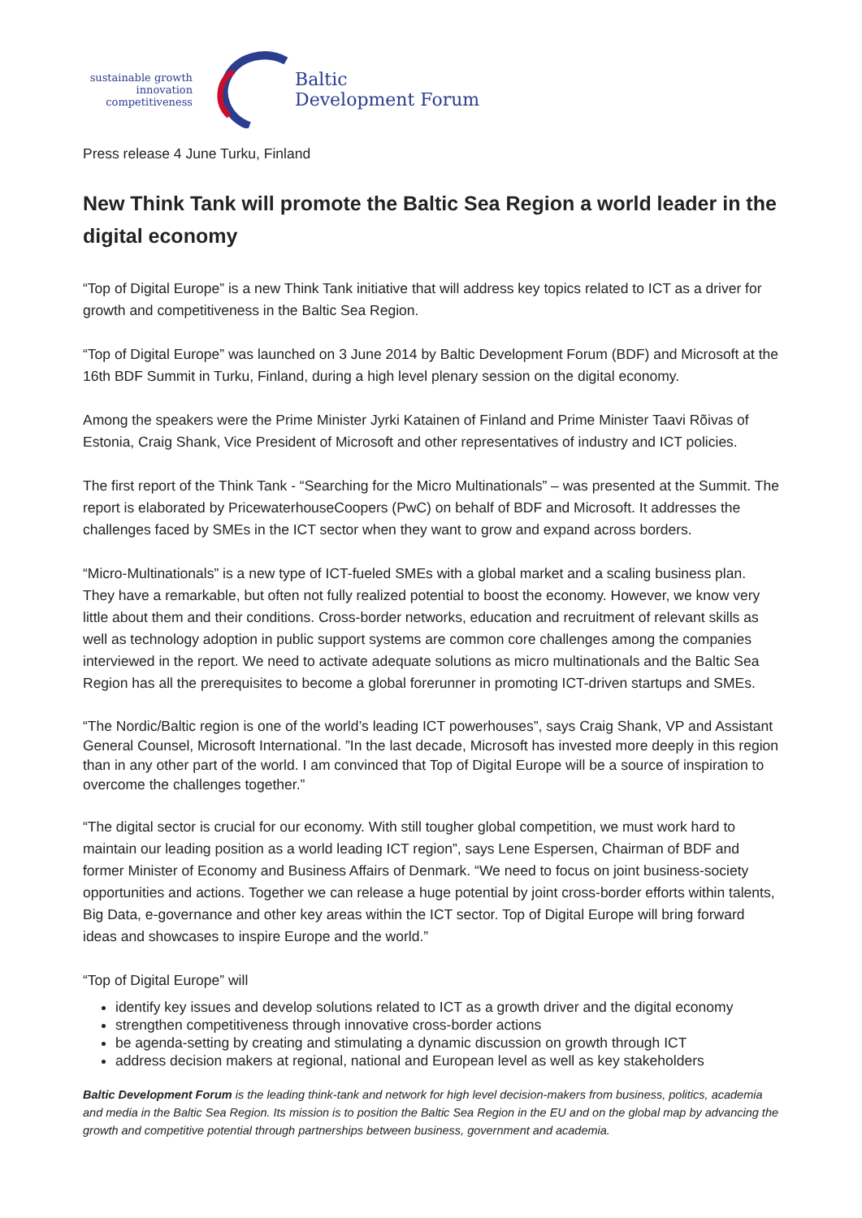sustainable growth
innovation
competitiveness
Baltic
Development Forum
Press release 4 June Turku, Finland
New Think Tank will promote the Baltic Sea Region a world leader in the digital economy
“Top of Digital Europe” is a new Think Tank initiative that will address key topics related to ICT as a driver for growth and competitiveness in the Baltic Sea Region.
“Top of Digital Europe” was launched on 3 June 2014 by Baltic Development Forum (BDF) and Microsoft at the 16th BDF Summit in Turku, Finland, during a high level plenary session on the digital economy.
Among the speakers were the Prime Minister Jyrki Katainen of Finland and Prime Minister Taavi Rõivas of Estonia, Craig Shank, Vice President of Microsoft and other representatives of industry and ICT policies.
The first report of the Think Tank - “Searching for the Micro Multinationals” – was presented at the Summit. The report is elaborated by PricewaterhouseCoopers (PwC) on behalf of BDF and Microsoft. It addresses the challenges faced by SMEs in the ICT sector when they want to grow and expand across borders.
“Micro-Multinationals” is a new type of ICT-fueled SMEs with a global market and a scaling business plan. They have a remarkable, but often not fully realized potential to boost the economy. However, we know very little about them and their conditions. Cross-border networks, education and recruitment of relevant skills as well as technology adoption in public support systems are common core challenges among the companies interviewed in the report. We need to activate adequate solutions as micro multinationals and the Baltic Sea Region has all the prerequisites to become a global forerunner in promoting ICT-driven startups and SMEs.
“The Nordic/Baltic region is one of the world’s leading ICT powerhouses”, says Craig Shank, VP and Assistant General Counsel, Microsoft International. ”In the last decade, Microsoft has invested more deeply in this region than in any other part of the world. I am convinced that Top of Digital Europe will be a source of inspiration to overcome the challenges together.”
“The digital sector is crucial for our economy. With still tougher global competition, we must work hard to maintain our leading position as a world leading ICT region”, says Lene Espersen, Chairman of BDF and former Minister of Economy and Business Affairs of Denmark. “We need to focus on joint business-society opportunities and actions. Together we can release a huge potential by joint cross-border efforts within talents, Big Data, e-governance and other key areas within the ICT sector. Top of Digital Europe will bring forward ideas and showcases to inspire Europe and the world.”
“Top of Digital Europe” will
identify key issues and develop solutions related to ICT as a growth driver and the digital economy
strengthen competitiveness through innovative cross-border actions
be agenda-setting by creating and stimulating a dynamic discussion on growth through ICT
address decision makers at regional, national and European level as well as key stakeholders
Baltic Development Forum is the leading think-tank and network for high level decision-makers from business, politics, academia and media in the Baltic Sea Region. Its mission is to position the Baltic Sea Region in the EU and on the global map by advancing the growth and competitive potential through partnerships between business, government and academia.